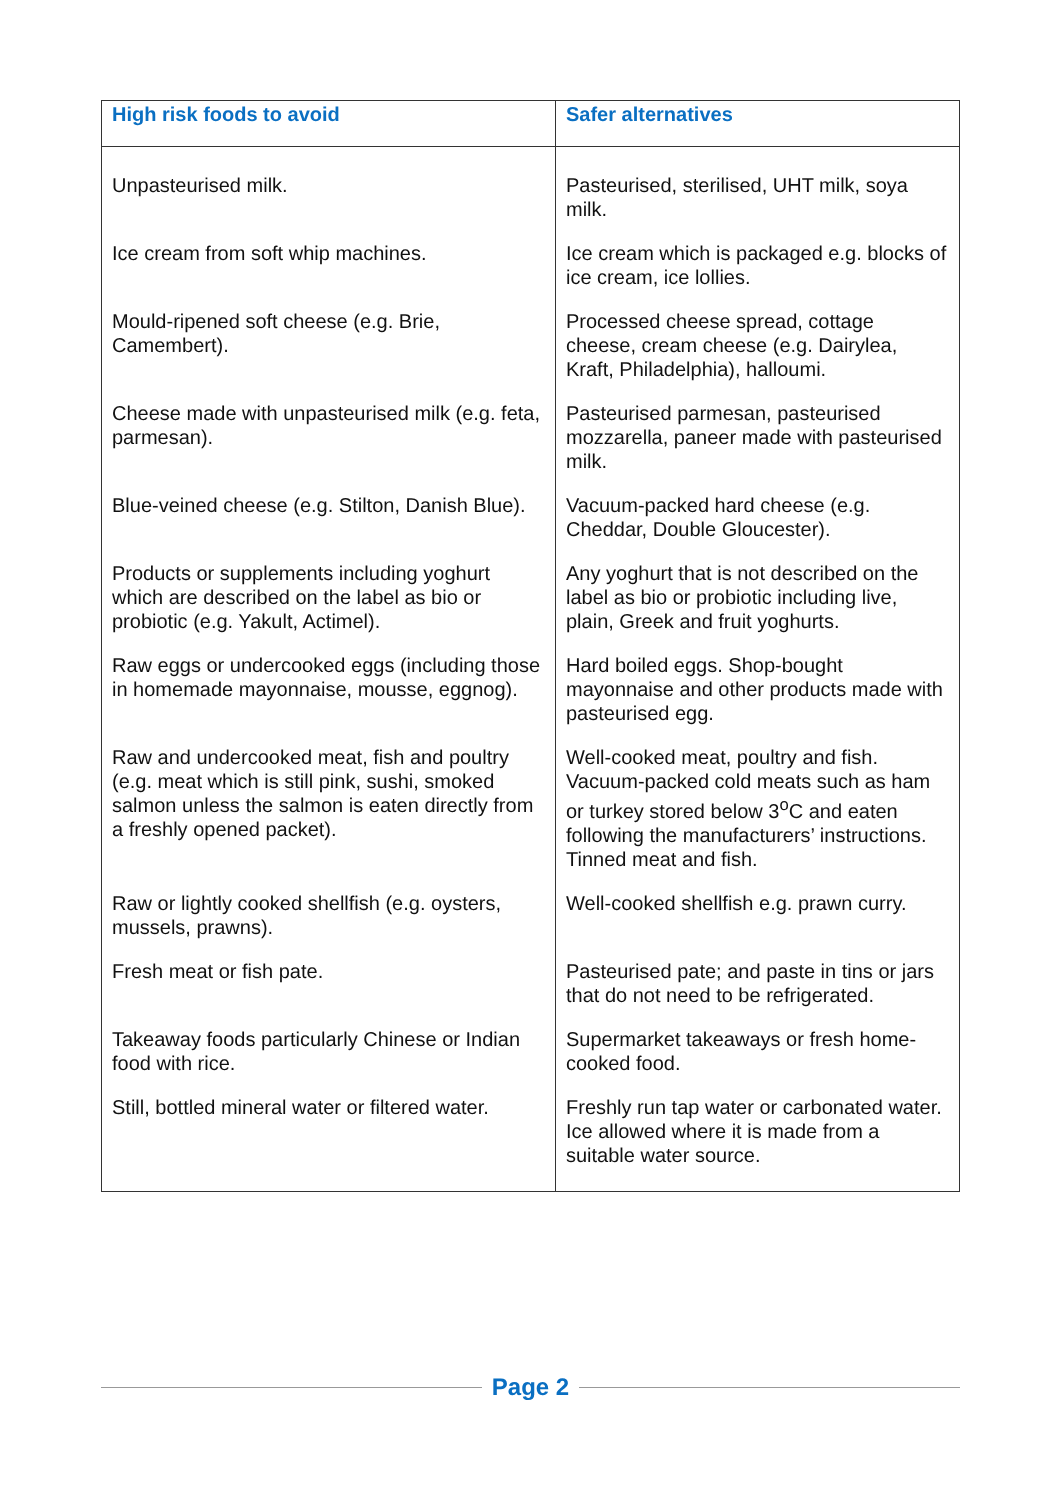| High risk foods to avoid | Safer alternatives |
| --- | --- |
| Unpasteurised milk. | Pasteurised, sterilised, UHT milk, soya milk. |
| Ice cream from soft whip machines. | Ice cream which is packaged e.g. blocks of ice cream, ice lollies. |
| Mould-ripened soft cheese (e.g. Brie, Camembert). | Processed cheese spread, cottage cheese, cream cheese (e.g. Dairylea, Kraft, Philadelphia), halloumi. |
| Cheese made with unpasteurised milk (e.g. feta, parmesan). | Pasteurised parmesan, pasteurised mozzarella, paneer made with pasteurised milk. |
| Blue-veined cheese (e.g. Stilton, Danish Blue). | Vacuum-packed hard cheese (e.g. Cheddar, Double Gloucester). |
| Products or supplements including yoghurt which are described on the label as bio or probiotic (e.g. Yakult, Actimel). | Any yoghurt that is not described on the label as bio or probiotic including live, plain, Greek and fruit yoghurts. |
| Raw eggs or undercooked eggs (including those in homemade mayonnaise, mousse, eggnog). | Hard boiled eggs. Shop-bought mayonnaise and other products made with pasteurised egg. |
| Raw and undercooked meat, fish and poultry (e.g. meat which is still pink, sushi, smoked salmon unless the salmon is eaten directly from a freshly opened packet). | Well-cooked meat, poultry and fish. Vacuum-packed cold meats such as ham or turkey stored below 3<sup>o</sup>C and eaten following the manufacturers’ instructions. Tinned meat and fish. |
| Raw or lightly cooked shellfish (e.g. oysters, mussels, prawns). | Well-cooked shellfish e.g. prawn curry. |
| Fresh meat or fish pate. | Pasteurised pate; and paste in tins or jars that do not need to be refrigerated. |
| Takeaway foods particularly Chinese or Indian food with rice. | Supermarket takeaways or fresh home-cooked food. |
| Still, bottled mineral water or filtered water. | Freshly run tap water or carbonated water. Ice allowed where it is made from a suitable water source. |
Page 2